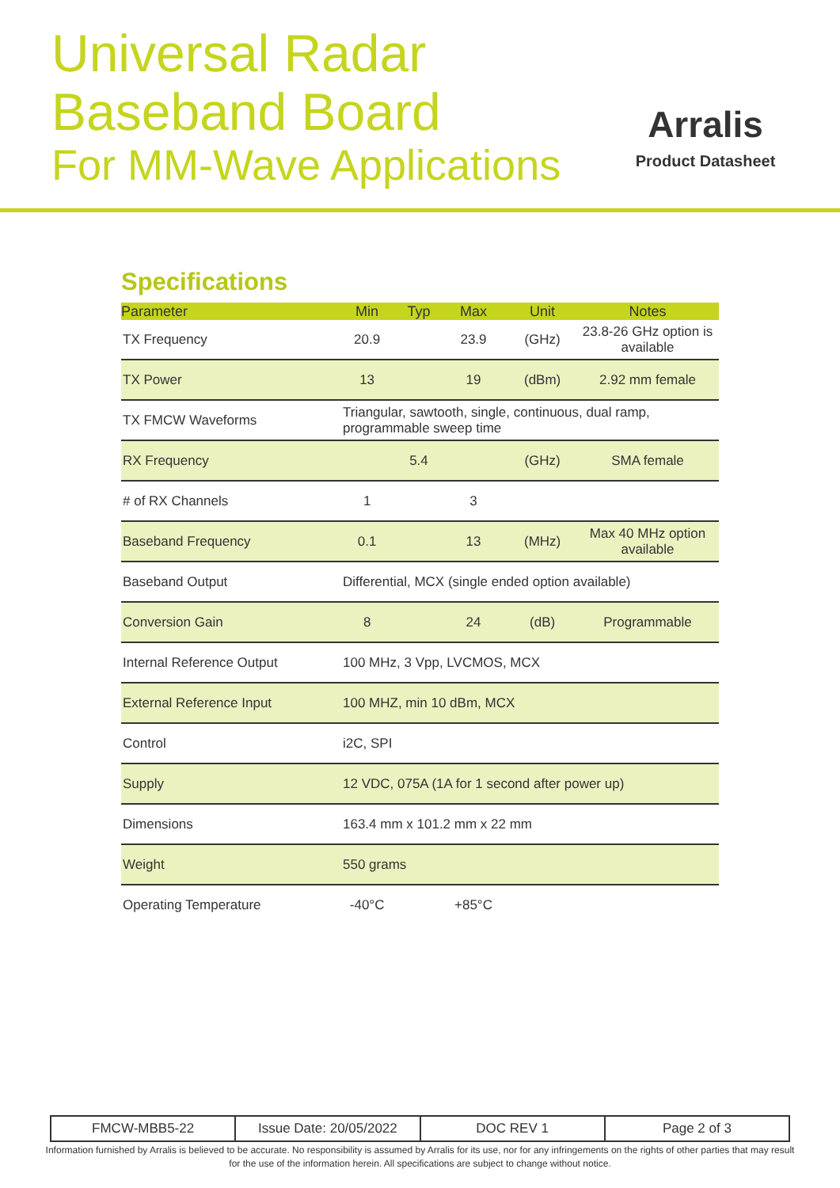Universal Radar
Baseband Board
For MM-Wave Applications
Arralis
Product Datasheet
Specifications
| Parameter | Min | Typ | Max | Unit | Notes |
| --- | --- | --- | --- | --- | --- |
| TX Frequency | 20.9 | | 23.9 | (GHz) | 23.8-26 GHz option is available |
| TX Power | 13 | | 19 | (dBm) | 2.92 mm female |
| TX FMCW Waveforms | Triangular, sawtooth, single, continuous, dual ramp, programmable sweep time | | | | |
| RX Frequency | | 5.4 | | (GHz) | SMA female |
| # of RX Channels | 1 | | 3 | | |
| Baseband Frequency | 0.1 | | 13 | (MHz) | Max 40 MHz option available |
| Baseband Output | Differential, MCX (single ended option available) | | | | |
| Conversion Gain | 8 | | 24 | (dB) | Programmable |
| Internal Reference Output | 100 MHz, 3 Vpp, LVCMOS, MCX | | | | |
| External Reference Input | 100 MHZ, min 10 dBm, MCX | | | | |
| Control | i2C, SPI | | | | |
| Supply | 12 VDC, 075A (1A for 1 second after power up) | | | | |
| Dimensions | 163.4 mm x 101.2 mm x 22 mm | | | | |
| Weight | 550 grams | | | | |
| Operating Temperature | -40°C | | +85°C | | |
| FMCW-MBB5-22 | Issue Date: 20/05/2022 | DOC REV 1 | Page 2 of 3 |
Information furnished by Arralis is believed to be accurate. No responsibility is assumed by Arralis for its use, nor for any infringements on the rights of other parties that may result
for the use of the information herein. All specifications are subject to change without notice.